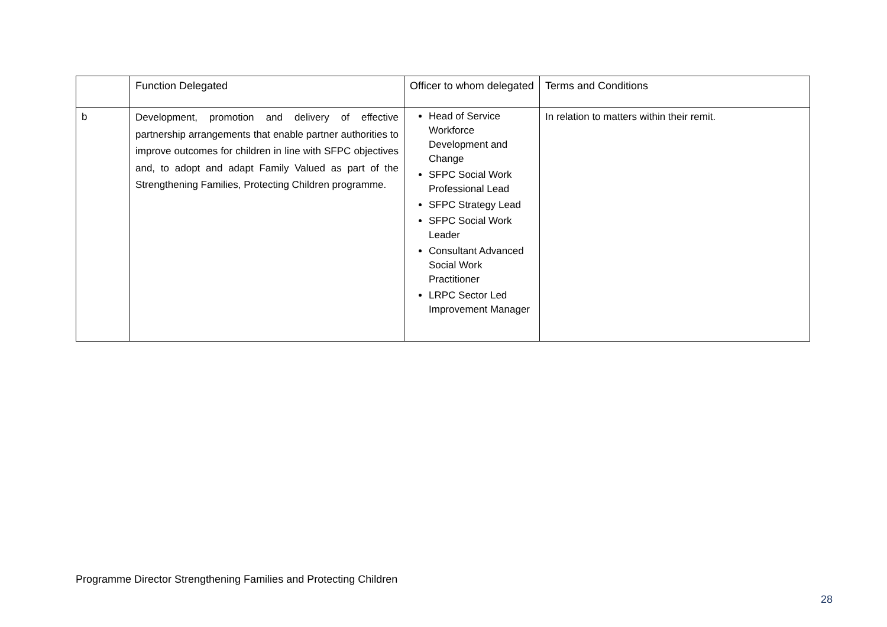| | Function Delegated | Officer to whom delegated | Terms and Conditions |
| b | Development, promotion and delivery of effective partnership arrangements that enable partner authorities to improve outcomes for children in line with SFPC objectives and, to adopt and adapt Family Valued as part of the Strengthening Families, Protecting Children programme. | Head of Service Workforce Development and Change SFPC Social Work Professional Lead SFPC Strategy Lead SFPC Social Work Leader Consultant Advanced Social Work Practitioner LRPC Sector Led Improvement Manager | In relation to matters within their remit. |
Programme Director Strengthening Families and Protecting Children
28